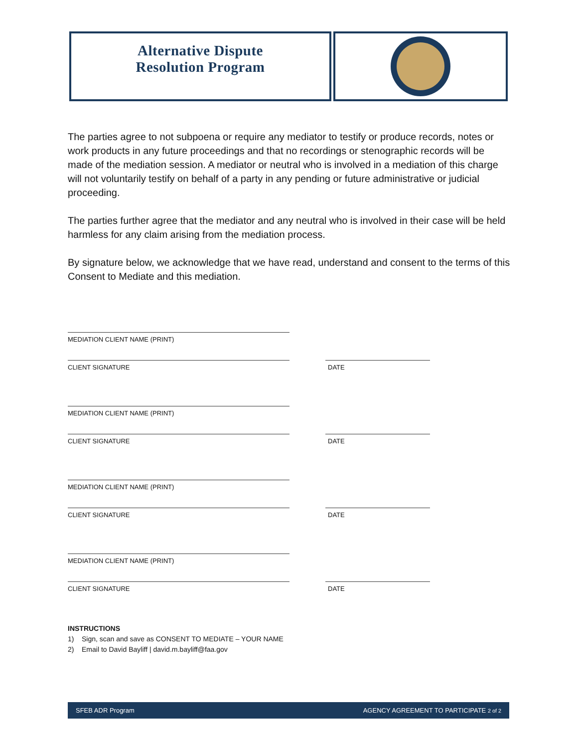Alternative Dispute
Resolution Program
The parties agree to not subpoena or require any mediator to testify or produce records, notes or work products in any future proceedings and that no recordings or stenographic records will be made of the mediation session. A mediator or neutral who is involved in a mediation of this charge will not voluntarily testify on behalf of a party in any pending or future administrative or judicial proceeding.
The parties further agree that the mediator and any neutral who is involved in their case will be held harmless for any claim arising from the mediation process.
By signature below, we acknowledge that we have read, understand and consent to the terms of this Consent to Mediate and this mediation.
MEDIATION CLIENT NAME (PRINT)
CLIENT SIGNATURE
DATE
MEDIATION CLIENT NAME (PRINT)
CLIENT SIGNATURE
DATE
MEDIATION CLIENT NAME (PRINT)
CLIENT SIGNATURE
DATE
MEDIATION CLIENT NAME (PRINT)
CLIENT SIGNATURE
DATE
INSTRUCTIONS
1) Sign, scan and save as CONSENT TO MEDIATE – YOUR NAME
2) Email to David Bayliff | david.m.bayliff@faa.gov
SFEB ADR Program AGENCY AGREEMENT TO PARTICIPATE 2 of 2